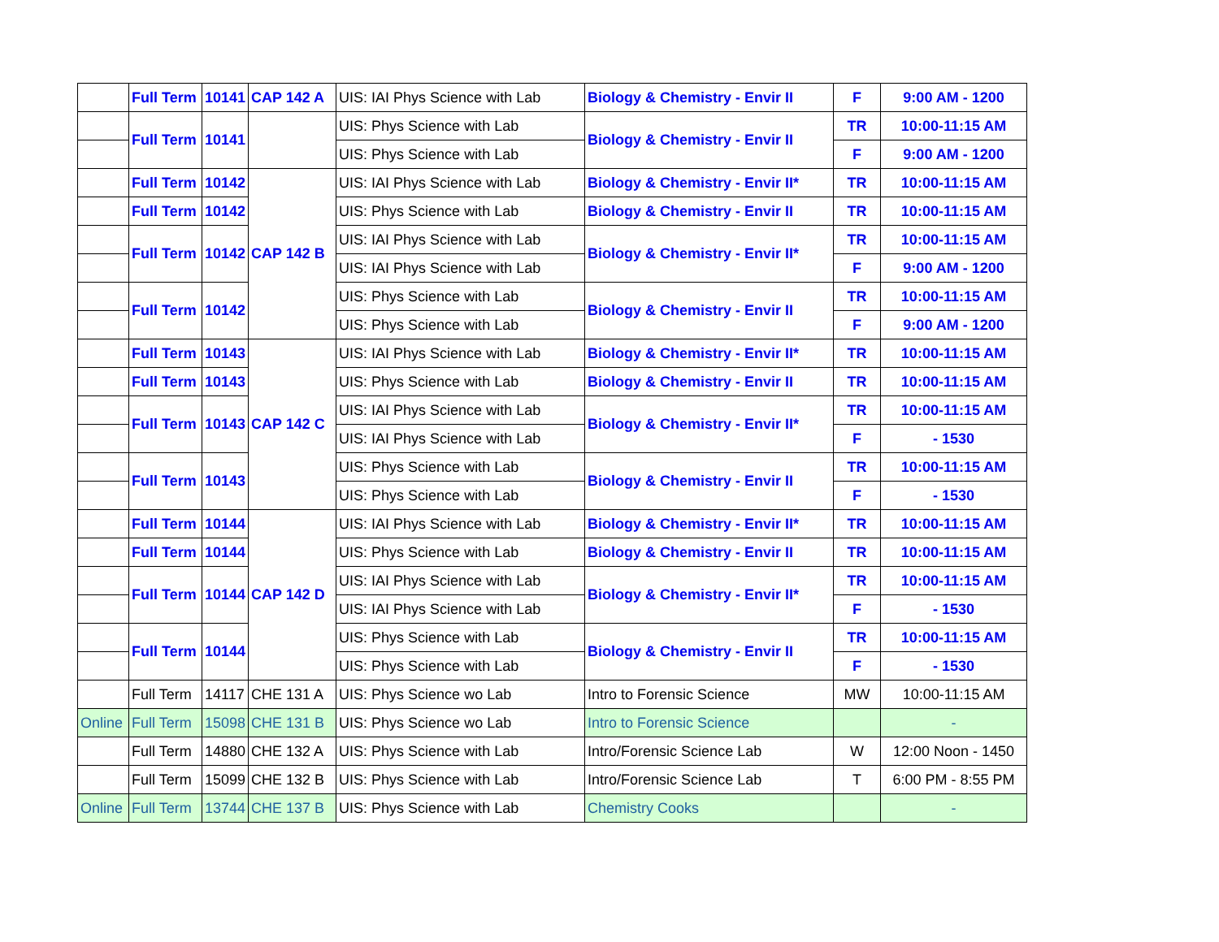| | Full Term | 10141 | CAP 142 A | UIS: IAI Phys Science with Lab | Biology & Chemistry - Envir II | F | 9:00 AM - 1200 |
| | Full Term | 10141 | | UIS: Phys Science with Lab | Biology & Chemistry - Envir II | TR | 10:00-11:15 AM |
| | | | | UIS: Phys Science with Lab | | F | 9:00 AM - 1200 |
| | Full Term | 10142 | CAP 142 B | UIS: IAI Phys Science with Lab | Biology & Chemistry - Envir II* | TR | 10:00-11:15 AM |
| | Full Term | 10142 | | UIS: Phys Science with Lab | Biology & Chemistry - Envir II | TR | 10:00-11:15 AM |
| | Full Term | 10142 | | UIS: IAI Phys Science with Lab | Biology & Chemistry - Envir II* | TR | 10:00-11:15 AM |
| | | | | UIS: IAI Phys Science with Lab | | F | 9:00 AM - 1200 |
| | Full Term | 10142 | | UIS: Phys Science with Lab | Biology & Chemistry - Envir II | TR | 10:00-11:15 AM |
| | | | | UIS: Phys Science with Lab | | F | 9:00 AM - 1200 |
| | Full Term | 10143 | CAP 142 C | UIS: IAI Phys Science with Lab | Biology & Chemistry - Envir II* | TR | 10:00-11:15 AM |
| | Full Term | 10143 | | UIS: Phys Science with Lab | Biology & Chemistry - Envir II | TR | 10:00-11:15 AM |
| | Full Term | 10143 | | UIS: IAI Phys Science with Lab | Biology & Chemistry - Envir II* | TR | 10:00-11:15 AM |
| | | | | UIS: IAI Phys Science with Lab | | F | - 1530 |
| | Full Term | 10143 | | UIS: Phys Science with Lab | Biology & Chemistry - Envir II | TR | 10:00-11:15 AM |
| | | | | UIS: Phys Science with Lab | | F | - 1530 |
| | Full Term | 10144 | CAP 142 D | UIS: IAI Phys Science with Lab | Biology & Chemistry - Envir II* | TR | 10:00-11:15 AM |
| | Full Term | 10144 | | UIS: Phys Science with Lab | Biology & Chemistry - Envir II | TR | 10:00-11:15 AM |
| | Full Term | 10144 | | UIS: IAI Phys Science with Lab | Biology & Chemistry - Envir II* | TR | 10:00-11:15 AM |
| | | | | UIS: IAI Phys Science with Lab | | F | - 1530 |
| | Full Term | 10144 | | UIS: Phys Science with Lab | Biology & Chemistry - Envir II | TR | 10:00-11:15 AM |
| | | | | UIS: Phys Science with Lab | | F | - 1530 |
| | Full Term | 14117 | CHE 131 A | UIS: Phys Science wo Lab | Intro to Forensic Science | MW | 10:00-11:15 AM |
| Online | Full Term | 15098 | CHE 131 B | UIS: Phys Science wo Lab | Intro to Forensic Science | | - |
| | Full Term | 14880 | CHE 132 A | UIS: Phys Science with Lab | Intro/Forensic Science Lab | W | 12:00 Noon - 1450 |
| | Full Term | 15099 | CHE 132 B | UIS: Phys Science with Lab | Intro/Forensic Science Lab | T | 6:00 PM - 8:55 PM |
| Online | Full Term | 13744 | CHE 137 B | UIS: Phys Science with Lab | Chemistry Cooks | | - |